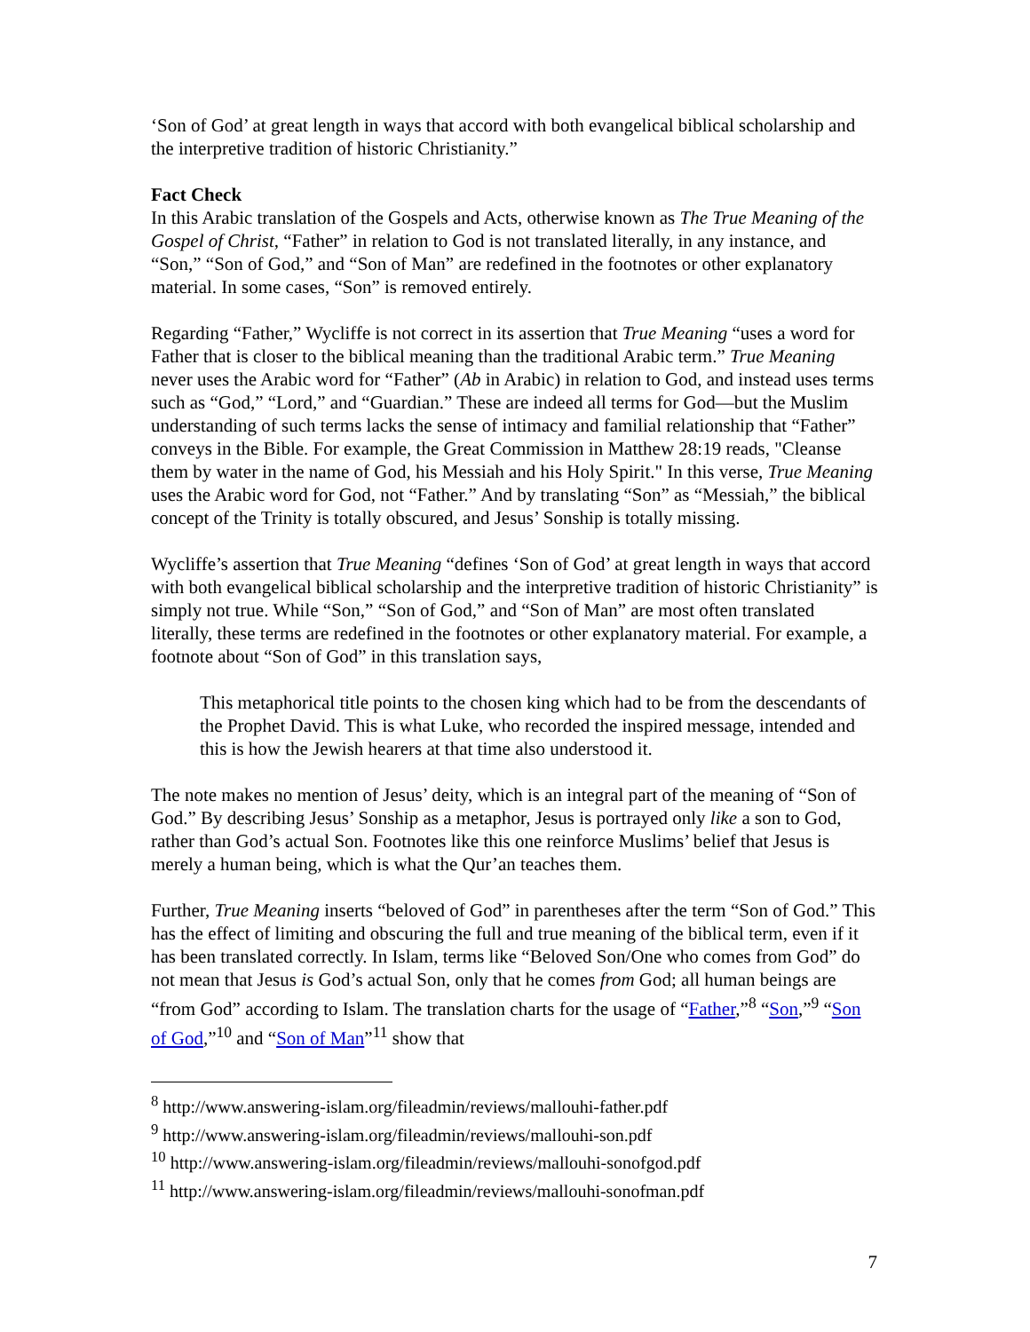‘Son of God’ at great length in ways that accord with both evangelical biblical scholarship and the interpretive tradition of historic Christianity.”
Fact Check
In this Arabic translation of the Gospels and Acts, otherwise known as The True Meaning of the Gospel of Christ, “Father” in relation to God is not translated literally, in any instance, and “Son,” “Son of God,” and “Son of Man” are redefined in the footnotes or other explanatory material. In some cases, “Son” is removed entirely.
Regarding “Father,” Wycliffe is not correct in its assertion that True Meaning “uses a word for Father that is closer to the biblical meaning than the traditional Arabic term.” True Meaning never uses the Arabic word for “Father” (Ab in Arabic) in relation to God, and instead uses terms such as “God,” “Lord,” and “Guardian.” These are indeed all terms for God—but the Muslim understanding of such terms lacks the sense of intimacy and familial relationship that “Father” conveys in the Bible. For example, the Great Commission in Matthew 28:19 reads, "Cleanse them by water in the name of God, his Messiah and his Holy Spirit." In this verse, True Meaning uses the Arabic word for God, not “Father.” And by translating “Son” as “Messiah,” the biblical concept of the Trinity is totally obscured, and Jesus’ Sonship is totally missing.
Wycliffe’s assertion that True Meaning “defines ‘Son of God’ at great length in ways that accord with both evangelical biblical scholarship and the interpretive tradition of historic Christianity” is simply not true. While “Son,” “Son of God,” and “Son of Man” are most often translated literally, these terms are redefined in the footnotes or other explanatory material. For example, a footnote about “Son of God” in this translation says,
This metaphorical title points to the chosen king which had to be from the descendants of the Prophet David. This is what Luke, who recorded the inspired message, intended and this is how the Jewish hearers at that time also understood it.
The note makes no mention of Jesus’ deity, which is an integral part of the meaning of “Son of God.” By describing Jesus’ Sonship as a metaphor, Jesus is portrayed only like a son to God, rather than God’s actual Son. Footnotes like this one reinforce Muslims’ belief that Jesus is merely a human being, which is what the Qur’an teaches them.
Further, True Meaning inserts “beloved of God” in parentheses after the term “Son of God.” This has the effect of limiting and obscuring the full and true meaning of the biblical term, even if it has been translated correctly. In Islam, terms like “Beloved Son/One who comes from God” do not mean that Jesus is God’s actual Son, only that he comes from God; all human beings are “from God” according to Islam. The translation charts for the usage of “Father,”<sup>8</sup> “Son,”<sup>9</sup> “Son of God,”<sup>10</sup> and “Son of Man”<sup>11</sup> show that
<sup>8</sup> http://www.answering-islam.org/fileadmin/reviews/mallouhi-father.pdf
<sup>9</sup> http://www.answering-islam.org/fileadmin/reviews/mallouhi-son.pdf
<sup>10</sup> http://www.answering-islam.org/fileadmin/reviews/mallouhi-sonofgod.pdf
<sup>11</sup> http://www.answering-islam.org/fileadmin/reviews/mallouhi-sonofman.pdf
7